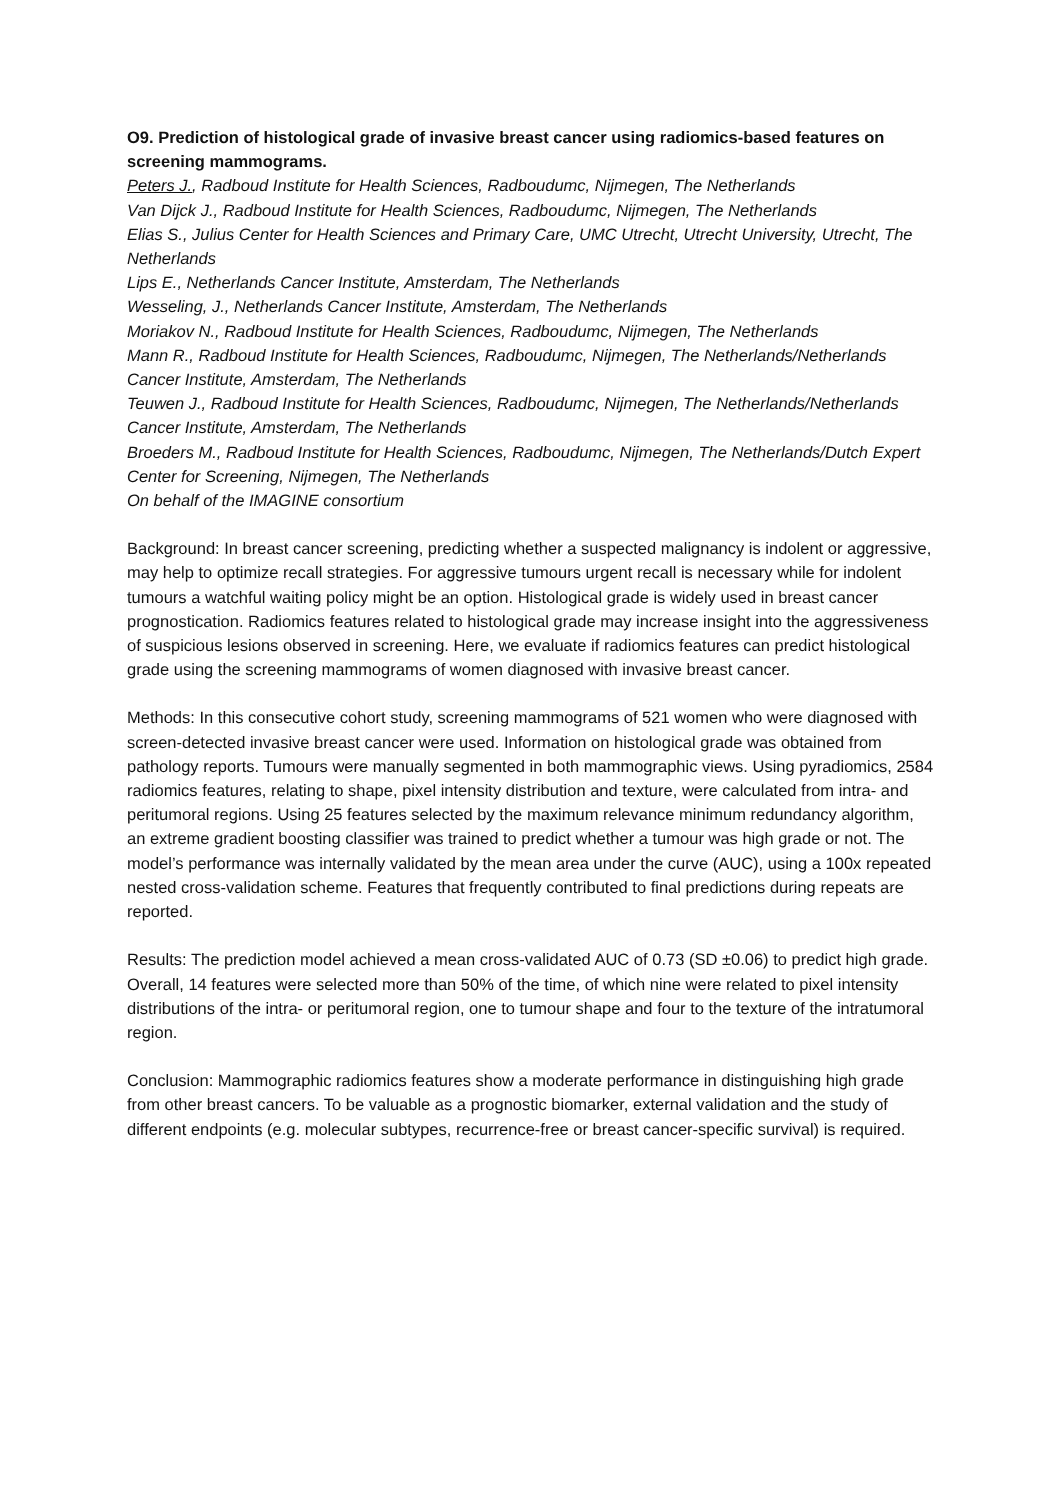O9. Prediction of histological grade of invasive breast cancer using radiomics-based features on screening mammograms.
Peters J., Radboud Institute for Health Sciences, Radboudumc, Nijmegen, The Netherlands
Van Dijck J., Radboud Institute for Health Sciences, Radboudumc, Nijmegen, The Netherlands
Elias S., Julius Center for Health Sciences and Primary Care, UMC Utrecht, Utrecht University, Utrecht, The Netherlands
Lips E., Netherlands Cancer Institute, Amsterdam, The Netherlands
Wesseling, J., Netherlands Cancer Institute, Amsterdam, The Netherlands
Moriakov N., Radboud Institute for Health Sciences, Radboudumc, Nijmegen, The Netherlands
Mann R., Radboud Institute for Health Sciences, Radboudumc, Nijmegen, The Netherlands/Netherlands Cancer Institute, Amsterdam, The Netherlands
Teuwen J., Radboud Institute for Health Sciences, Radboudumc, Nijmegen, The Netherlands/Netherlands Cancer Institute, Amsterdam, The Netherlands
Broeders M., Radboud Institute for Health Sciences, Radboudumc, Nijmegen, The Netherlands/Dutch Expert Center for Screening, Nijmegen, The Netherlands
On behalf of the IMAGINE consortium
Background: In breast cancer screening, predicting whether a suspected malignancy is indolent or aggressive, may help to optimize recall strategies. For aggressive tumours urgent recall is necessary while for indolent tumours a watchful waiting policy might be an option. Histological grade is widely used in breast cancer prognostication. Radiomics features related to histological grade may increase insight into the aggressiveness of suspicious lesions observed in screening. Here, we evaluate if radiomics features can predict histological grade using the screening mammograms of women diagnosed with invasive breast cancer.
Methods: In this consecutive cohort study, screening mammograms of 521 women who were diagnosed with screen-detected invasive breast cancer were used. Information on histological grade was obtained from pathology reports. Tumours were manually segmented in both mammographic views. Using pyradiomics, 2584 radiomics features, relating to shape, pixel intensity distribution and texture, were calculated from intra- and peritumoral regions. Using 25 features selected by the maximum relevance minimum redundancy algorithm, an extreme gradient boosting classifier was trained to predict whether a tumour was high grade or not. The model’s performance was internally validated by the mean area under the curve (AUC), using a 100x repeated nested cross-validation scheme. Features that frequently contributed to final predictions during repeats are reported.
Results: The prediction model achieved a mean cross-validated AUC of 0.73 (SD ±0.06) to predict high grade. Overall, 14 features were selected more than 50% of the time, of which nine were related to pixel intensity distributions of the intra- or peritumoral region, one to tumour shape and four to the texture of the intratumoral region.
Conclusion: Mammographic radiomics features show a moderate performance in distinguishing high grade from other breast cancers. To be valuable as a prognostic biomarker, external validation and the study of different endpoints (e.g. molecular subtypes, recurrence-free or breast cancer-specific survival) is required.